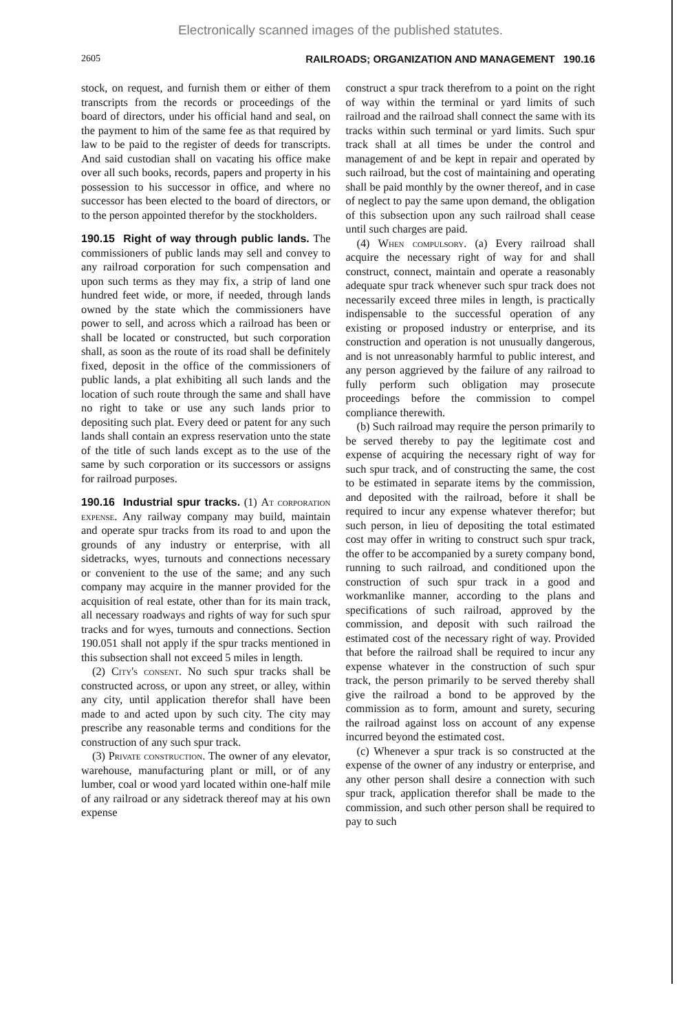Electronically scanned images of the published statutes.
2605 RAILROADS; ORGANIZATION AND MANAGEMENT 190.16
stock, on request, and furnish them or either of them transcripts from the records or proceedings of the board of directors, under his official hand and seal, on the payment to him of the same fee as that required by law to be paid to the register of deeds for transcripts. And said custodian shall on vacating his office make over all such books, records, papers and property in his possession to his successor in office, and where no successor has been elected to the board of directors, or to the person appointed therefor by the stockholders.
190.15 Right of way through public lands. The commissioners of public lands may sell and convey to any railroad corporation for such compensation and upon such terms as they may fix, a strip of land one hundred feet wide, or more, if needed, through lands owned by the state which the commissioners have power to sell, and across which a railroad has been or shall be located or constructed, but such corporation shall, as soon as the route of its road shall be definitely fixed, deposit in the office of the commissioners of public lands, a plat exhibiting all such lands and the location of such route through the same and shall have no right to take or use any such lands prior to depositing such plat. Every deed or patent for any such lands shall contain an express reservation unto the state of the title of such lands except as to the use of the same by such corporation or its successors or assigns for railroad purposes.
190.16 Industrial spur tracks. (1) At corporation expense. Any railway company may build, maintain and operate spur tracks from its road to and upon the grounds of any industry or enterprise, with all sidetracks, wyes, turnouts and connections necessary or convenient to the use of the same; and any such company may acquire in the manner provided for the acquisition of real estate, other than for its main track, all necessary roadways and rights of way for such spur tracks and for wyes, turnouts and connections. Section 190.051 shall not apply if the spur tracks mentioned in this subsection shall not exceed 5 miles in length.
(2) City's consent. No such spur tracks shall be constructed across, or upon any street, or alley, within any city, until application therefor shall have been made to and acted upon by such city. The city may prescribe any reasonable terms and conditions for the construction of any such spur track.
(3) Private construction. The owner of any elevator, warehouse, manufacturing plant or mill, or of any lumber, coal or wood yard located within one-half mile of any railroad or any sidetrack thereof may at his own expense
construct a spur track therefrom to a point on the right of way within the terminal or yard limits of such railroad and the railroad shall connect the same with its tracks within such terminal or yard limits. Such spur track shall at all times be under the control and management of and be kept in repair and operated by such railroad, but the cost of maintaining and operating shall be paid monthly by the owner thereof, and in case of neglect to pay the same upon demand, the obligation of this subsection upon any such railroad shall cease until such charges are paid.
(4) When compulsory. (a) Every railroad shall acquire the necessary right of way for and shall construct, connect, maintain and operate a reasonably adequate spur track whenever such spur track does not necessarily exceed three miles in length, is practically indispensable to the successful operation of any existing or proposed industry or enterprise, and its construction and operation is not unusually dangerous, and is not unreasonably harmful to public interest, and any person aggrieved by the failure of any railroad to fully perform such obligation may prosecute proceedings before the commission to compel compliance therewith.
(b) Such railroad may require the person primarily to be served thereby to pay the legitimate cost and expense of acquiring the necessary right of way for such spur track, and of constructing the same, the cost to be estimated in separate items by the commission, and deposited with the railroad, before it shall be required to incur any expense whatever therefor; but such person, in lieu of depositing the total estimated cost may offer in writing to construct such spur track, the offer to be accompanied by a surety company bond, running to such railroad, and conditioned upon the construction of such spur track in a good and workmanlike manner, according to the plans and specifications of such railroad, approved by the commission, and deposit with such railroad the estimated cost of the necessary right of way. Provided that before the railroad shall be required to incur any expense whatever in the construction of such spur track, the person primarily to be served thereby shall give the railroad a bond to be approved by the commission as to form, amount and surety, securing the railroad against loss on account of any expense incurred beyond the estimated cost.
(c) Whenever a spur track is so constructed at the expense of the owner of any industry or enterprise, and any other person shall desire a connection with such spur track, application therefor shall be made to the commission, and such other person shall be required to pay to such